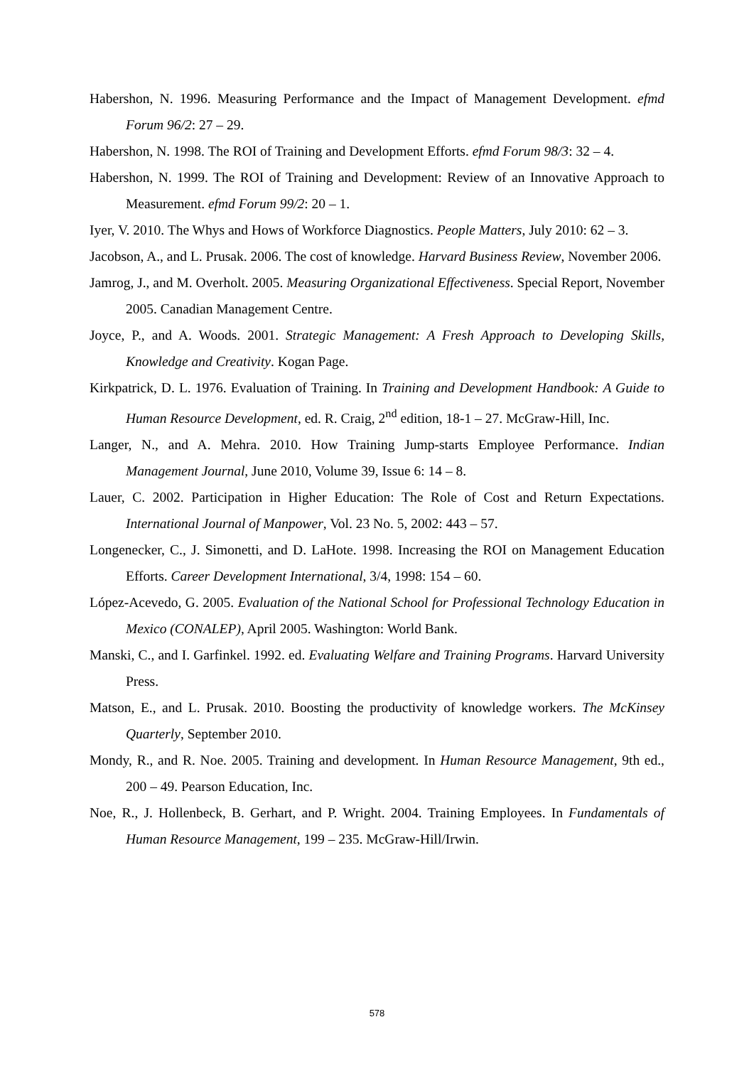Habershon, N. 1996. Measuring Performance and the Impact of Management Development. efmd Forum 96/2: 27 – 29.
Habershon, N. 1998. The ROI of Training and Development Efforts. efmd Forum 98/3: 32 – 4.
Habershon, N. 1999. The ROI of Training and Development: Review of an Innovative Approach to Measurement. efmd Forum 99/2: 20 – 1.
Iyer, V. 2010. The Whys and Hows of Workforce Diagnostics. People Matters, July 2010: 62 – 3.
Jacobson, A., and L. Prusak. 2006. The cost of knowledge. Harvard Business Review, November 2006.
Jamrog, J., and M. Overholt. 2005. Measuring Organizational Effectiveness. Special Report, November 2005. Canadian Management Centre.
Joyce, P., and A. Woods. 2001. Strategic Management: A Fresh Approach to Developing Skills, Knowledge and Creativity. Kogan Page.
Kirkpatrick, D. L. 1976. Evaluation of Training. In Training and Development Handbook: A Guide to Human Resource Development, ed. R. Craig, 2<sup>nd</sup> edition, 18-1 – 27. McGraw-Hill, Inc.
Langer, N., and A. Mehra. 2010. How Training Jump-starts Employee Performance. Indian Management Journal, June 2010, Volume 39, Issue 6: 14 – 8.
Lauer, C. 2002. Participation in Higher Education: The Role of Cost and Return Expectations. International Journal of Manpower, Vol. 23 No. 5, 2002: 443 – 57.
Longenecker, C., J. Simonetti, and D. LaHote. 1998. Increasing the ROI on Management Education Efforts. Career Development International, 3/4, 1998: 154 – 60.
López-Acevedo, G. 2005. Evaluation of the National School for Professional Technology Education in Mexico (CONALEP), April 2005. Washington: World Bank.
Manski, C., and I. Garfinkel. 1992. ed. Evaluating Welfare and Training Programs. Harvard University Press.
Matson, E., and L. Prusak. 2010. Boosting the productivity of knowledge workers. The McKinsey Quarterly, September 2010.
Mondy, R., and R. Noe. 2005. Training and development. In Human Resource Management, 9th ed., 200 – 49. Pearson Education, Inc.
Noe, R., J. Hollenbeck, B. Gerhart, and P. Wright. 2004. Training Employees. In Fundamentals of Human Resource Management, 199 – 235. McGraw-Hill/Irwin.
578